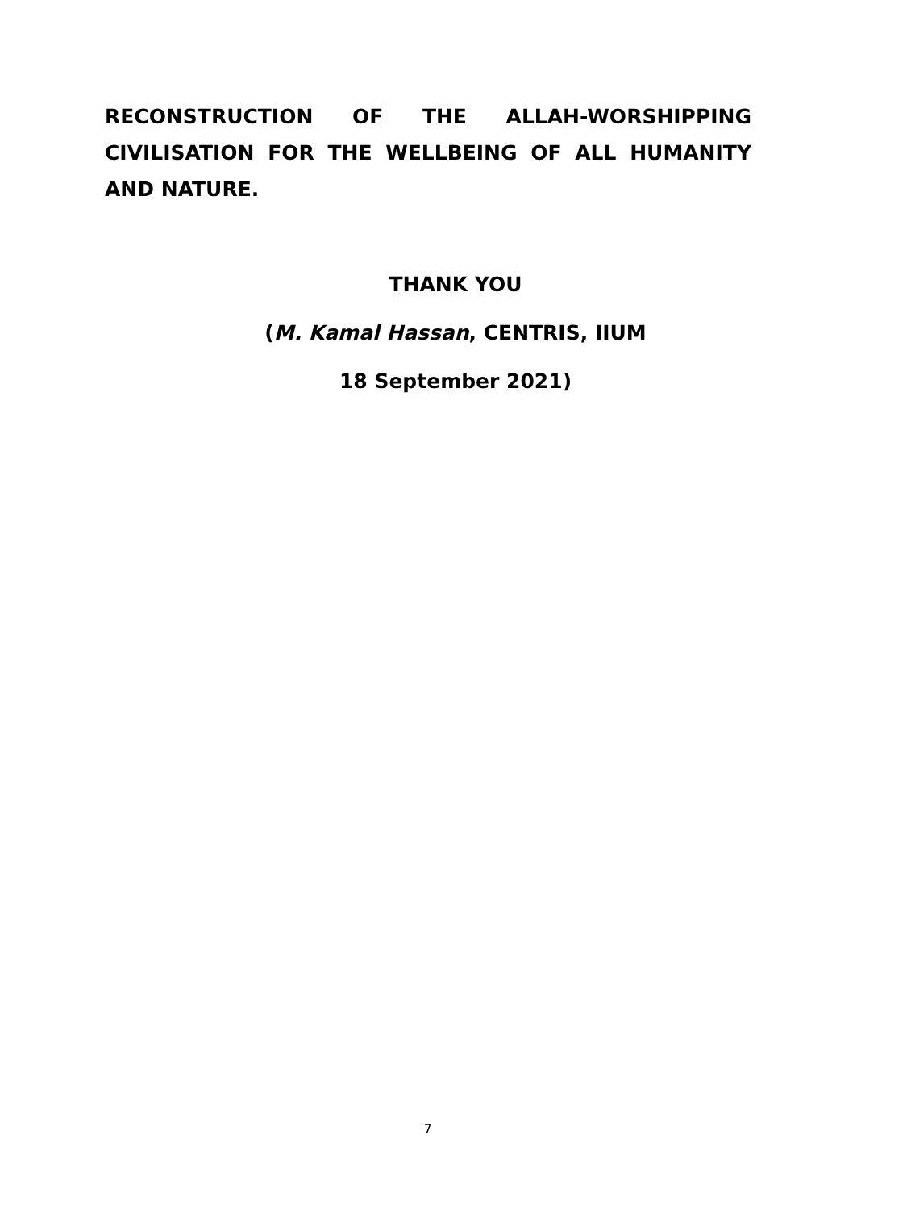RECONSTRUCTION OF THE ALLAH-WORSHIPPING CIVILISATION FOR THE WELLBEING OF ALL HUMANITY AND NATURE.
THANK YOU
(M. Kamal Hassan, CENTRIS, IIUM
18 September 2021)
7